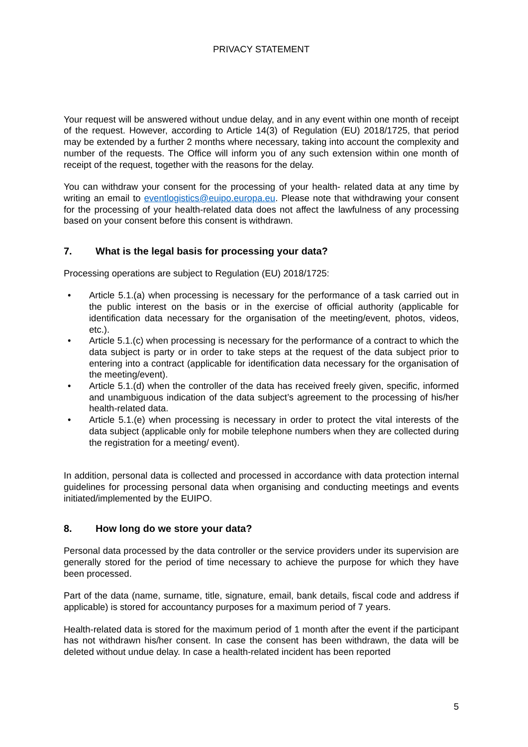PRIVACY STATEMENT
Your request will be answered without undue delay, and in any event within one month of receipt of the request. However, according to Article 14(3) of Regulation (EU) 2018/1725, that period may be extended by a further 2 months where necessary, taking into account the complexity and number of the requests. The Office will inform you of any such extension within one month of receipt of the request, together with the reasons for the delay.
You can withdraw your consent for the processing of your health- related data at any time by writing an email to eventlogistics@euipo.europa.eu. Please note that withdrawing your consent for the processing of your health-related data does not affect the lawfulness of any processing based on your consent before this consent is withdrawn.
7. What is the legal basis for processing your data?
Processing operations are subject to Regulation (EU) 2018/1725:
• Article 5.1.(a) when processing is necessary for the performance of a task carried out in the public interest on the basis or in the exercise of official authority (applicable for identification data necessary for the organisation of the meeting/event, photos, videos, etc.).
• Article 5.1.(c) when processing is necessary for the performance of a contract to which the data subject is party or in order to take steps at the request of the data subject prior to entering into a contract (applicable for identification data necessary for the organisation of the meeting/event).
• Article 5.1.(d) when the controller of the data has received freely given, specific, informed and unambiguous indication of the data subject’s agreement to the processing of his/her health-related data.
• Article 5.1.(e) when processing is necessary in order to protect the vital interests of the data subject (applicable only for mobile telephone numbers when they are collected during the registration for a meeting/ event).
In addition, personal data is collected and processed in accordance with data protection internal guidelines for processing personal data when organising and conducting meetings and events initiated/implemented by the EUIPO.
8. How long do we store your data?
Personal data processed by the data controller or the service providers under its supervision are generally stored for the period of time necessary to achieve the purpose for which they have been processed.
Part of the data (name, surname, title, signature, email, bank details, fiscal code and address if applicable) is stored for accountancy purposes for a maximum period of 7 years.
Health-related data is stored for the maximum period of 1 month after the event if the participant has not withdrawn his/her consent. In case the consent has been withdrawn, the data will be deleted without undue delay. In case a health-related incident has been reported
5